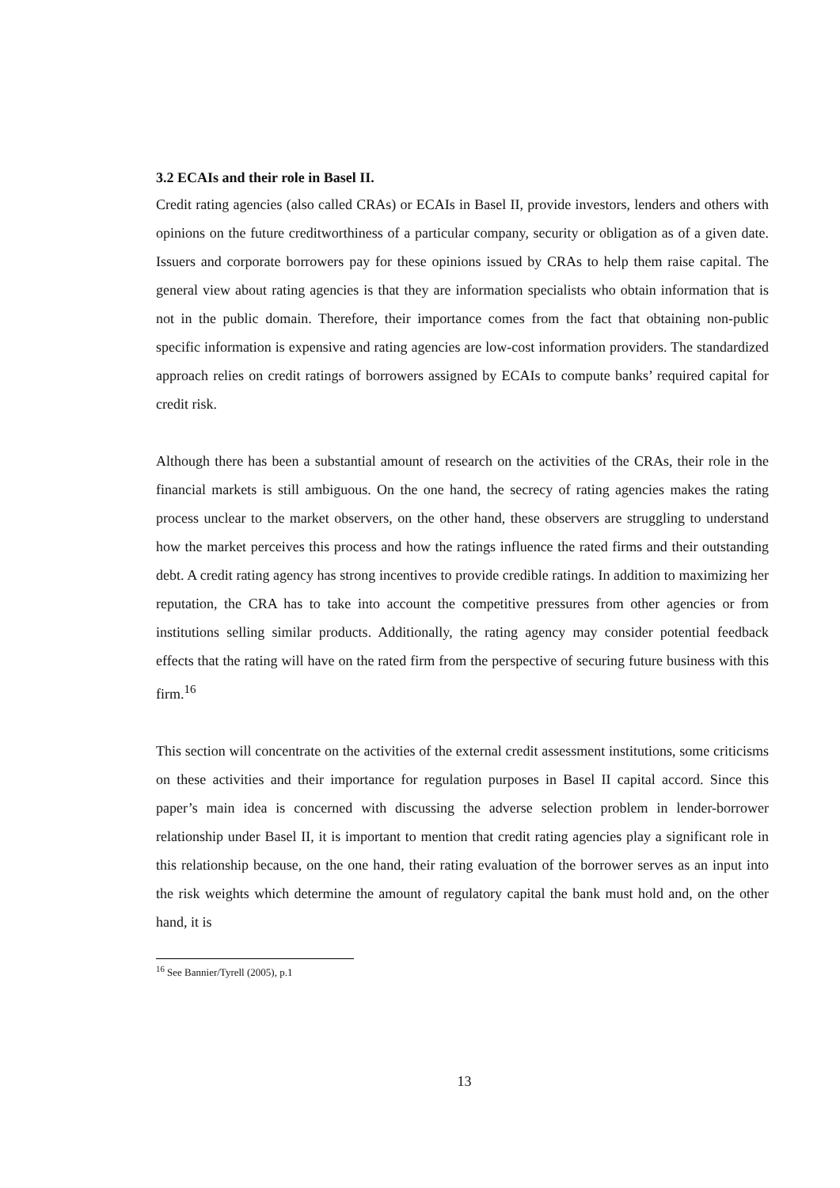3.2 ECAIs and their role in Basel II.
Credit rating agencies (also called CRAs) or ECAIs in Basel II, provide investors, lenders and others with opinions on the future creditworthiness of a particular company, security or obligation as of a given date. Issuers and corporate borrowers pay for these opinions issued by CRAs to help them raise capital. The general view about rating agencies is that they are information specialists who obtain information that is not in the public domain. Therefore, their importance comes from the fact that obtaining non-public specific information is expensive and rating agencies are low-cost information providers. The standardized approach relies on credit ratings of borrowers assigned by ECAIs to compute banks’ required capital for credit risk.
Although there has been a substantial amount of research on the activities of the CRAs, their role in the financial markets is still ambiguous. On the one hand, the secrecy of rating agencies makes the rating process unclear to the market observers, on the other hand, these observers are struggling to understand how the market perceives this process and how the ratings influence the rated firms and their outstanding debt. A credit rating agency has strong incentives to provide credible ratings. In addition to maximizing her reputation, the CRA has to take into account the competitive pressures from other agencies or from institutions selling similar products. Additionally, the rating agency may consider potential feedback effects that the rating will have on the rated firm from the perspective of securing future business with this firm.<sup>16</sup>
This section will concentrate on the activities of the external credit assessment institutions, some criticisms on these activities and their importance for regulation purposes in Basel II capital accord. Since this paper’s main idea is concerned with discussing the adverse selection problem in lender-borrower relationship under Basel II, it is important to mention that credit rating agencies play a significant role in this relationship because, on the one hand, their rating evaluation of the borrower serves as an input into the risk weights which determine the amount of regulatory capital the bank must hold and, on the other hand, it is
<sup>16</sup> See Bannier/Tyrell (2005), p.1
13